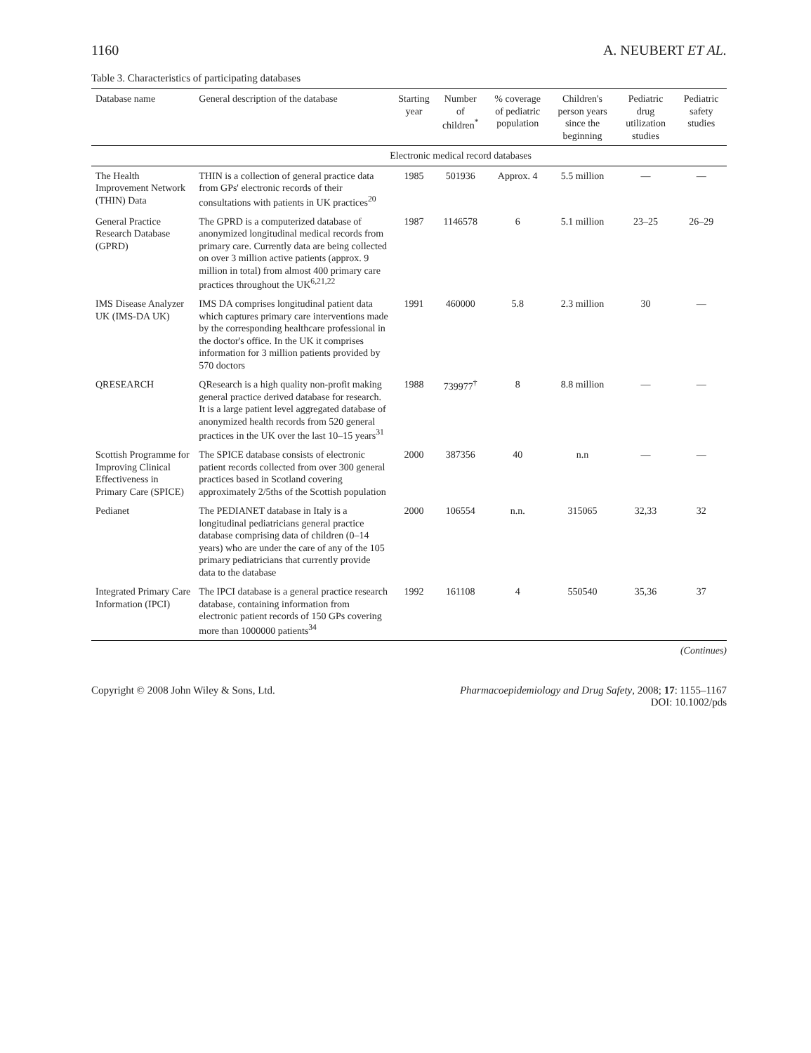1160 A. NEUBERT ET AL.
Table 3. Characteristics of participating databases
| Database name | General description of the database | Starting year | Number of children<sup>*</sup> | % coverage of pediatric population | Children's person years since the beginning | Pediatric drug utilization studies | Pediatric safety studies |
| --- | --- | --- | --- | --- | --- | --- | --- |
| | Electronic medical record databases | | | | | | |
| The Health Improvement Network (THIN) Data | THIN is a collection of general practice data from GPs' electronic records of their consultations with patients in UK practices<sup>20</sup> | 1985 | 501936 | Approx. 4 | 5.5 million | — | — |
| General Practice Research Database (GPRD) | The GPRD is a computerized database of anonymized longitudinal medical records from primary care. Currently data are being collected on over 3 million active patients (approx. 9 million in total) from almost 400 primary care practices throughout the UK<sup>6,21,22</sup> | 1987 | 1146578 | 6 | 5.1 million | 23–25 | 26–29 |
| IMS Disease Analyzer UK (IMS-DA UK) | IMS DA comprises longitudinal patient data which captures primary care interventions made by the corresponding healthcare professional in the doctor's office. In the UK it comprises information for 3 million patients provided by 570 doctors | 1991 | 460000 | 5.8 | 2.3 million | 30 | — |
| QRESEARCH | QResearch is a high quality non-profit making general practice derived database for research. It is a large patient level aggregated database of anonymized health records from 520 general practices in the UK over the last 10–15 years<sup>31</sup> | 1988 | 739977<sup>†</sup> | 8 | 8.8 million | — | — |
| Scottish Programme for Improving Clinical Effectiveness in Primary Care (SPICE) | The SPICE database consists of electronic patient records collected from over 300 general practices based in Scotland covering approximately 2/5ths of the Scottish population | 2000 | 387356 | 40 | n.n | — | — |
| Pedianet | The PEDIANET database in Italy is a longitudinal pediatricians general practice database comprising data of children (0–14 years) who are under the care of any of the 105 primary pediatricians that currently provide data to the database | 2000 | 106554 | n.n. | 315065 | 32,33 | 32 |
| Integrated Primary Care Information (IPCI) | The IPCI database is a general practice research database, containing information from electronic patient records of 150 GPs covering more than 1000000 patients<sup>34</sup> | 1992 | 161108 | 4 | 550540 | 35,36 | 37 |
(Continues)
Copyright © 2008 John Wiley & Sons, Ltd. Pharmacoepidemiology and Drug Safety, 2008; 17: 1155–1167
DOI: 10.1002/pds